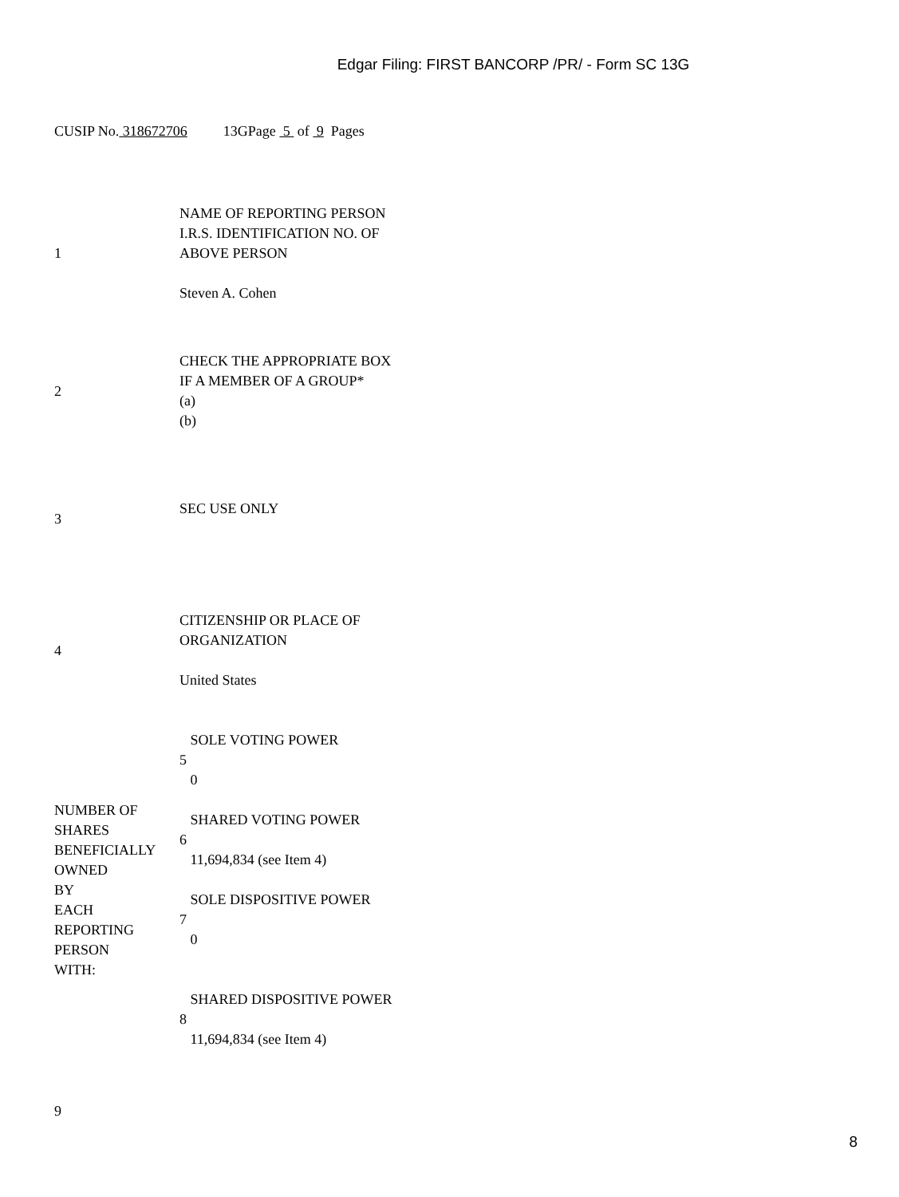Edgar Filing: FIRST BANCORP /PR/ - Form SC 13G
CUSIP No. 318672706 13GPage 5 of 9 Pages
| 1 | NAME OF REPORTING PERSON I.R.S. IDENTIFICATION NO. OF ABOVE PERSON Steven A. Cohen |
| 2 | CHECK THE APPROPRIATE BOX IF A MEMBER OF A GROUP* (a) (b) |
| 3 | SEC USE ONLY |
| 4 | CITIZENSHIP OR PLACE OF ORGANIZATION United States |
| NUMBER OF SHARES BENEFICIALLY OWNED BY EACH REPORTING PERSON WITH: | SOLE VOTING POWER 5 0 |
| | SHARED VOTING POWER 6 11,694,834 (see Item 4) |
| | SOLE DISPOSITIVE POWER 7 0 |
| | SHARED DISPOSITIVE POWER 8 11,694,834 (see Item 4) |
| 9 | |
8